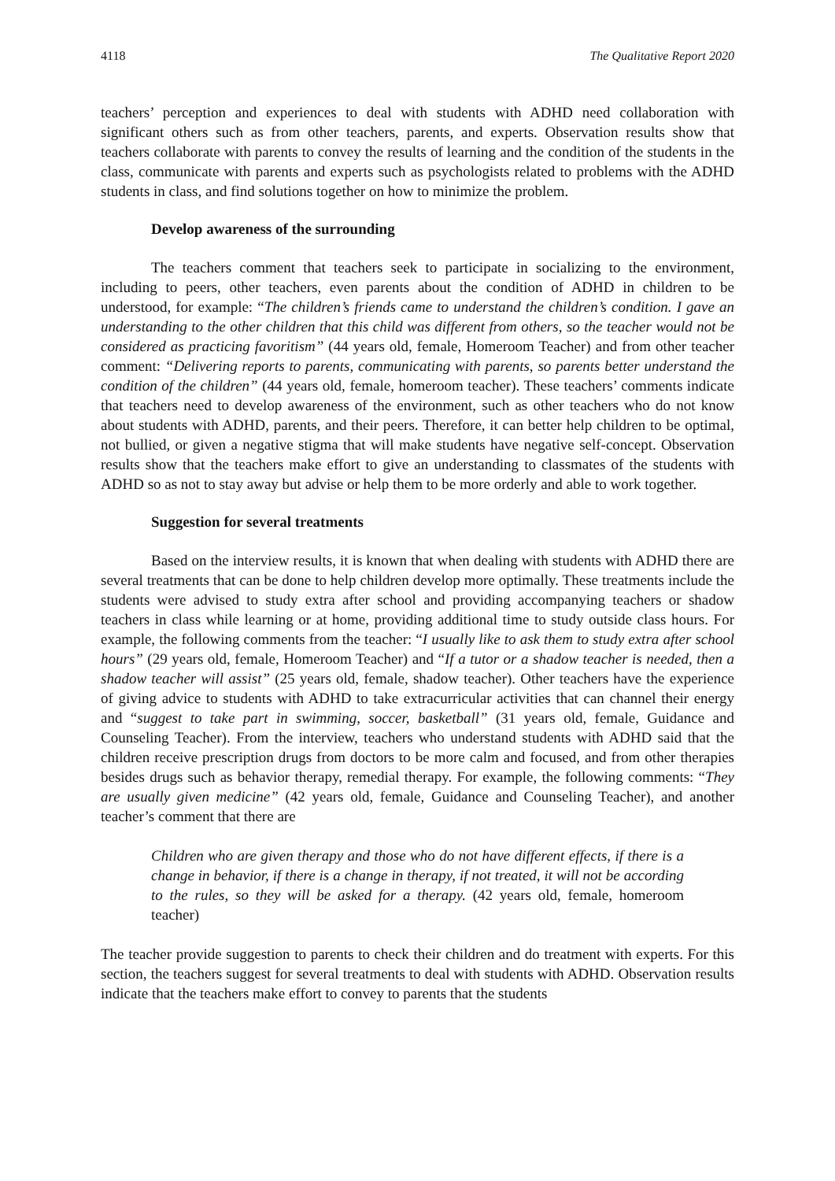4118 The Qualitative Report 2020
teachers’ perception and experiences to deal with students with ADHD need collaboration with significant others such as from other teachers, parents, and experts. Observation results show that teachers collaborate with parents to convey the results of learning and the condition of the students in the class, communicate with parents and experts such as psychologists related to problems with the ADHD students in class, and find solutions together on how to minimize the problem.
Develop awareness of the surrounding
The teachers comment that teachers seek to participate in socializing to the environment, including to peers, other teachers, even parents about the condition of ADHD in children to be understood, for example: “The children’s friends came to understand the children’s condition. I gave an understanding to the other children that this child was different from others, so the teacher would not be considered as practicing favoritism” (44 years old, female, Homeroom Teacher) and from other teacher comment: “Delivering reports to parents, communicating with parents, so parents better understand the condition of the children” (44 years old, female, homeroom teacher). These teachers’ comments indicate that teachers need to develop awareness of the environment, such as other teachers who do not know about students with ADHD, parents, and their peers. Therefore, it can better help children to be optimal, not bullied, or given a negative stigma that will make students have negative self-concept. Observation results show that the teachers make effort to give an understanding to classmates of the students with ADHD so as not to stay away but advise or help them to be more orderly and able to work together.
Suggestion for several treatments
Based on the interview results, it is known that when dealing with students with ADHD there are several treatments that can be done to help children develop more optimally. These treatments include the students were advised to study extra after school and providing accompanying teachers or shadow teachers in class while learning or at home, providing additional time to study outside class hours. For example, the following comments from the teacher: “I usually like to ask them to study extra after school hours” (29 years old, female, Homeroom Teacher) and “If a tutor or a shadow teacher is needed, then a shadow teacher will assist” (25 years old, female, shadow teacher). Other teachers have the experience of giving advice to students with ADHD to take extracurricular activities that can channel their energy and “suggest to take part in swimming, soccer, basketball” (31 years old, female, Guidance and Counseling Teacher). From the interview, teachers who understand students with ADHD said that the children receive prescription drugs from doctors to be more calm and focused, and from other therapies besides drugs such as behavior therapy, remedial therapy. For example, the following comments: “They are usually given medicine” (42 years old, female, Guidance and Counseling Teacher), and another teacher’s comment that there are
Children who are given therapy and those who do not have different effects, if there is a change in behavior, if there is a change in therapy, if not treated, it will not be according to the rules, so they will be asked for a therapy. (42 years old, female, homeroom teacher)
The teacher provide suggestion to parents to check their children and do treatment with experts. For this section, the teachers suggest for several treatments to deal with students with ADHD. Observation results indicate that the teachers make effort to convey to parents that the students